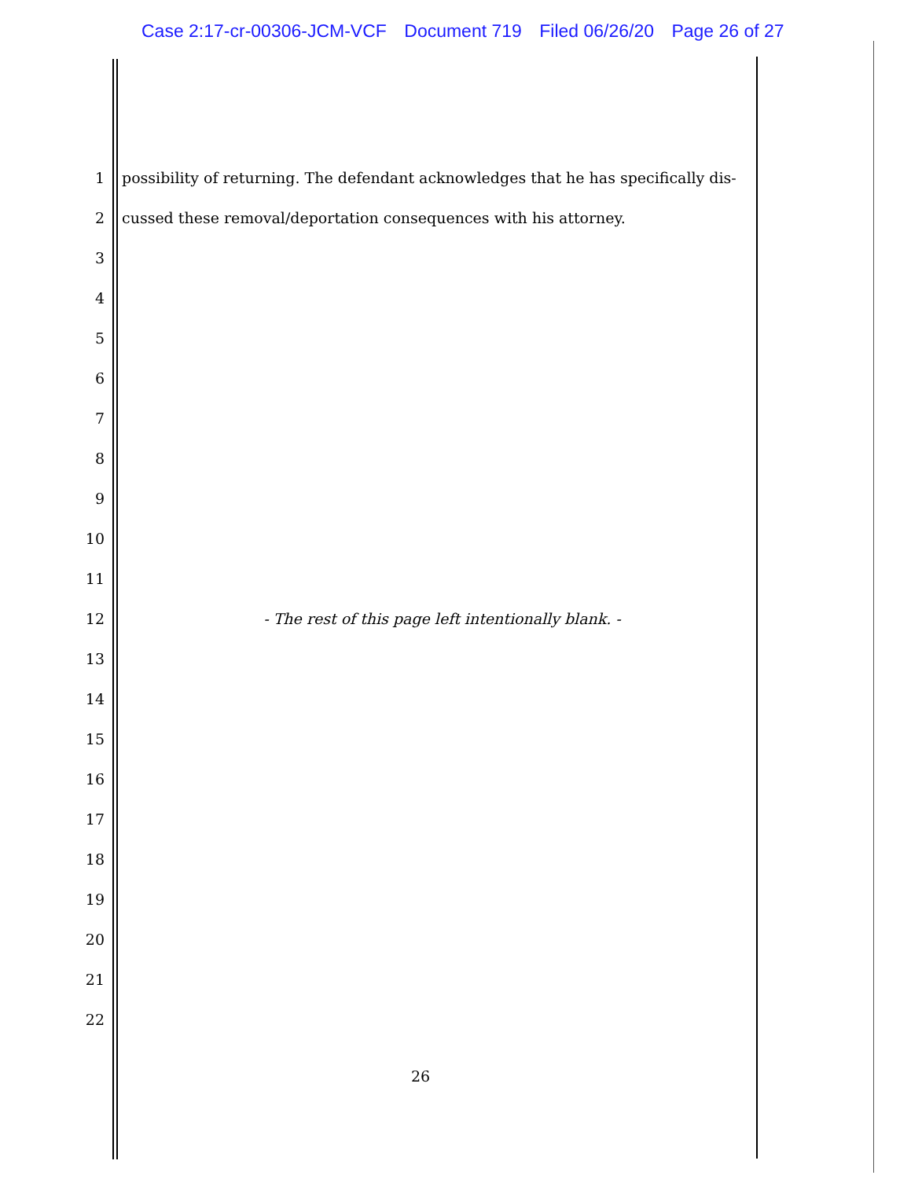Case 2:17-cr-00306-JCM-VCF Document 719 Filed 06/26/20 Page 26 of 27
1
possibility of returning. The defendant acknowledges that he has specifically dis-
2
cussed these removal/deportation consequences with his attorney.
3
4
5
6
7
8
9
10
11
12
- The rest of this page left intentionally blank. -
13
14
15
16
17
18
19
20
21
22
26